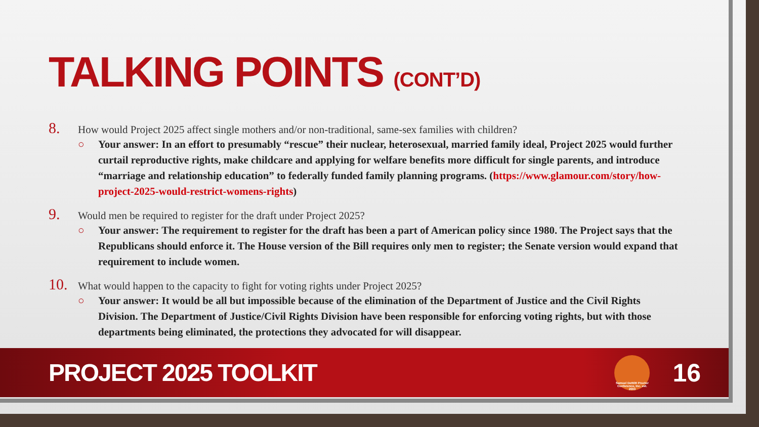TALKING POINTS (CONT’D)
8. How would Project 2025 affect single mothers and/or non-traditional, same-sex families with children?
○ Your answer: In an effort to presumably “rescue” their nuclear, heterosexual, married family ideal, Project 2025 would further curtail reproductive rights, make childcare and applying for welfare benefits more difficult for single parents, and introduce “marriage and relationship education” to federally funded family planning programs. (https://www.glamour.com/story/how-project-2025-would-restrict-womens-rights)
9. Would men be required to register for the draft under Project 2025?
○ Your answer: The requirement to register for the draft has been a part of American policy since 1980. The Project says that the Republicans should enforce it. The House version of the Bill requires only men to register; the Senate version would expand that requirement to include women.
10. What would happen to the capacity to fight for voting rights under Project 2025?
○ Your answer: It would be all but impossible because of the elimination of the Department of Justice and the Civil Rights Division. The Department of Justice/Civil Rights Division have been responsible for enforcing voting rights, but with those departments being eliminated, the protections they advocated for will disappear.
PROJECT 2025 TOOLKIT
Samuel DeWitt Proctor Conference, Inc. est. 2003
16